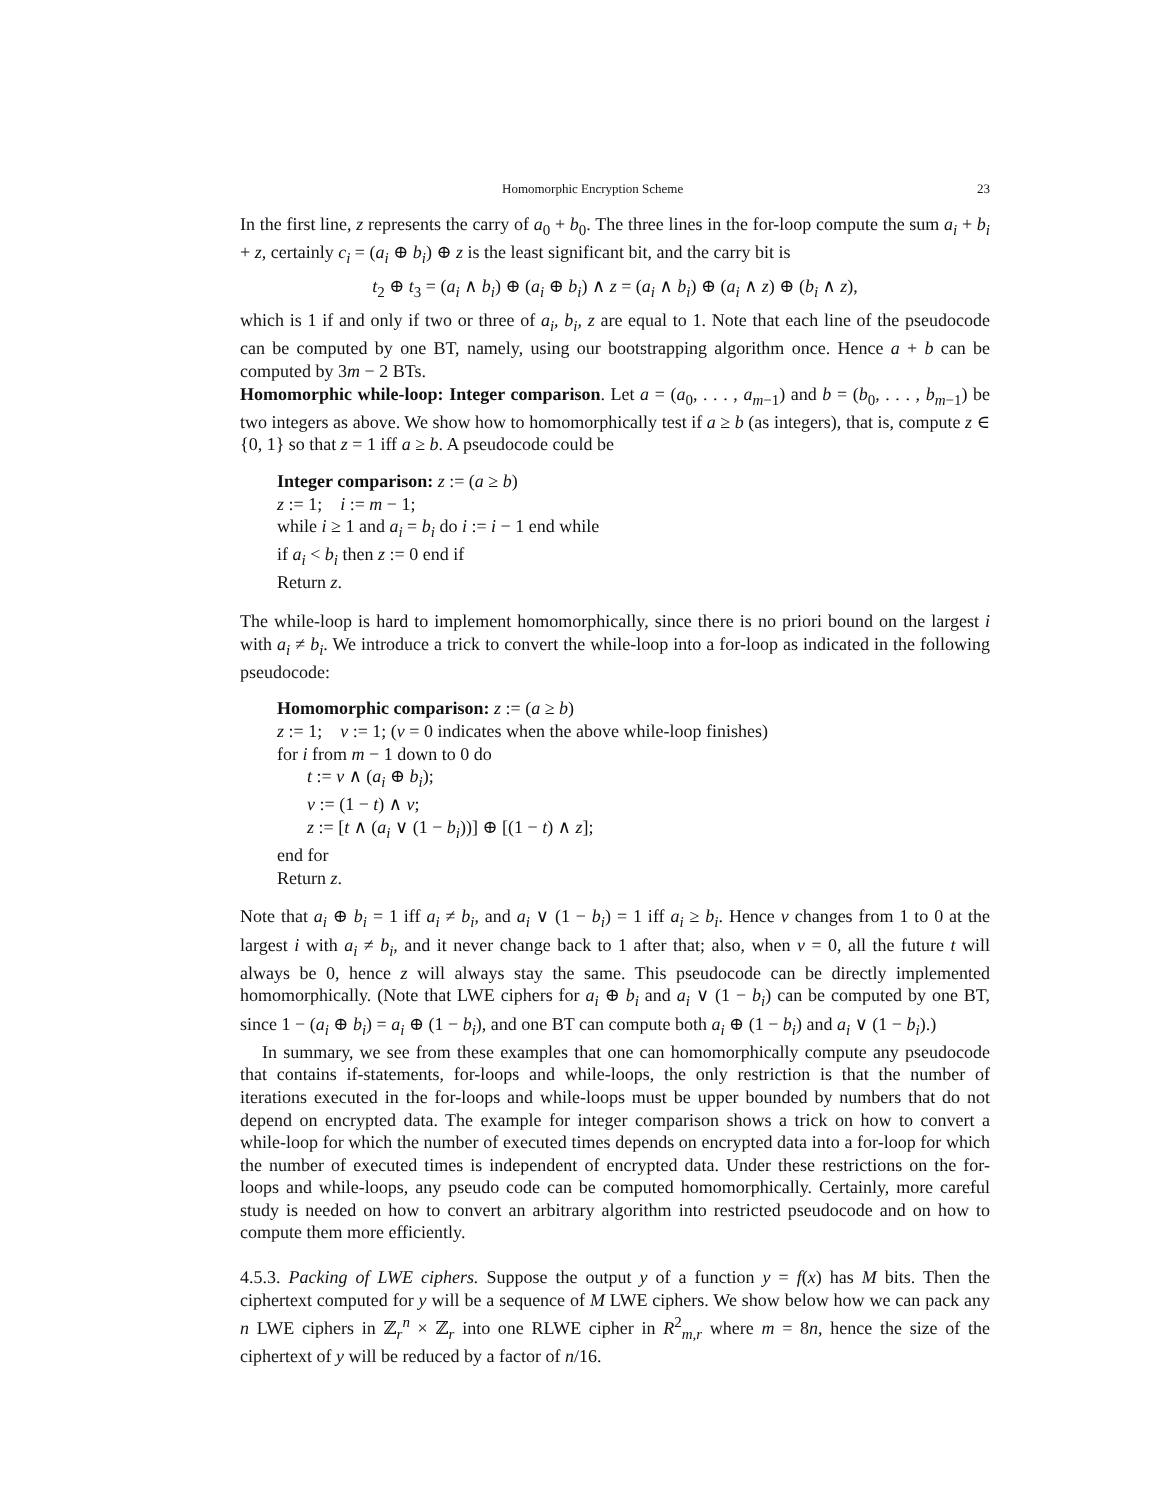Homomorphic Encryption Scheme 23
In the first line, z represents the carry of a<sub>0</sub> + b<sub>0</sub>. The three lines in the for-loop compute the sum a<sub>i</sub> + b<sub>i</sub> + z, certainly c<sub>i</sub> = (a<sub>i</sub> ⊕ b<sub>i</sub>) ⊕ z is the least significant bit, and the carry bit is
t<sub>2</sub> ⊕ t<sub>3</sub> = (a<sub>i</sub> ∧ b<sub>i</sub>) ⊕ (a<sub>i</sub> ⊕ b<sub>i</sub>) ∧ z = (a<sub>i</sub> ∧ b<sub>i</sub>) ⊕ (a<sub>i</sub> ∧ z) ⊕ (b<sub>i</sub> ∧ z),
which is 1 if and only if two or three of a<sub>i</sub>, b<sub>i</sub>, z are equal to 1. Note that each line of the pseudocode can be computed by one BT, namely, using our bootstrapping algorithm once. Hence a + b can be computed by 3m − 2 BTs.
Homomorphic while-loop: Integer comparison. Let a = (a<sub>0</sub>, . . . , a<sub>m−1</sub>) and b = (b<sub>0</sub>, . . . , b<sub>m−1</sub>) be two integers as above. We show how to homomorphically test if a ≥ b (as integers), that is, compute z ∈ {0, 1} so that z = 1 iff a ≥ b. A pseudocode could be
Integer comparison: z := (a ≥ b)
z := 1; i := m − 1;
while i ≥ 1 and a<sub>i</sub> = b<sub>i</sub> do i := i − 1 end while
if a<sub>i</sub> < b<sub>i</sub> then z := 0 end if
Return z.
The while-loop is hard to implement homomorphically, since there is no priori bound on the largest i with a<sub>i</sub> ≠ b<sub>i</sub>. We introduce a trick to convert the while-loop into a for-loop as indicated in the following pseudocode:
Homomorphic comparison: z := (a ≥ b)
z := 1; v := 1; (v = 0 indicates when the above while-loop finishes)
for i from m − 1 down to 0 do
t := v ∧ (a<sub>i</sub> ⊕ b<sub>i</sub>);
v := (1 − t) ∧ v;
z := [t ∧ (a<sub>i</sub> ∨ (1 − b<sub>i</sub>))] ⊕ [(1 − t) ∧ z];
end for
Return z.
Note that a<sub>i</sub> ⊕ b<sub>i</sub> = 1 iff a<sub>i</sub> ≠ b<sub>i</sub>, and a<sub>i</sub> ∨ (1 − b<sub>i</sub>) = 1 iff a<sub>i</sub> ≥ b<sub>i</sub>. Hence v changes from 1 to 0 at the largest i with a<sub>i</sub> ≠ b<sub>i</sub>, and it never change back to 1 after that; also, when v = 0, all the future t will always be 0, hence z will always stay the same. This pseudocode can be directly implemented homomorphically. (Note that LWE ciphers for a<sub>i</sub> ⊕ b<sub>i</sub> and a<sub>i</sub> ∨ (1 − b<sub>i</sub>) can be computed by one BT, since 1 − (a<sub>i</sub> ⊕ b<sub>i</sub>) = a<sub>i</sub> ⊕ (1 − b<sub>i</sub>), and one BT can compute both a<sub>i</sub> ⊕ (1 − b<sub>i</sub>) and a<sub>i</sub> ∨ (1 − b<sub>i</sub>).)
In summary, we see from these examples that one can homomorphically compute any pseudocode that contains if-statements, for-loops and while-loops, the only restriction is that the number of iterations executed in the for-loops and while-loops must be upper bounded by numbers that do not depend on encrypted data. The example for integer comparison shows a trick on how to convert a while-loop for which the number of executed times depends on encrypted data into a for-loop for which the number of executed times is independent of encrypted data. Under these restrictions on the for-loops and while-loops, any pseudo code can be computed homomorphically. Certainly, more careful study is needed on how to convert an arbitrary algorithm into restricted pseudocode and on how to compute them more efficiently.
4.5.3. Packing of LWE ciphers. Suppose the output y of a function y = f(x) has M bits. Then the ciphertext computed for y will be a sequence of M LWE ciphers. We show below how we can pack any n LWE ciphers in ℤ<sub>r</sub><sup>n</sup> × ℤ<sub>r</sub> into one RLWE cipher in R<sup>2</sup><sub>m,r</sub> where m = 8n, hence the size of the ciphertext of y will be reduced by a factor of n/16.